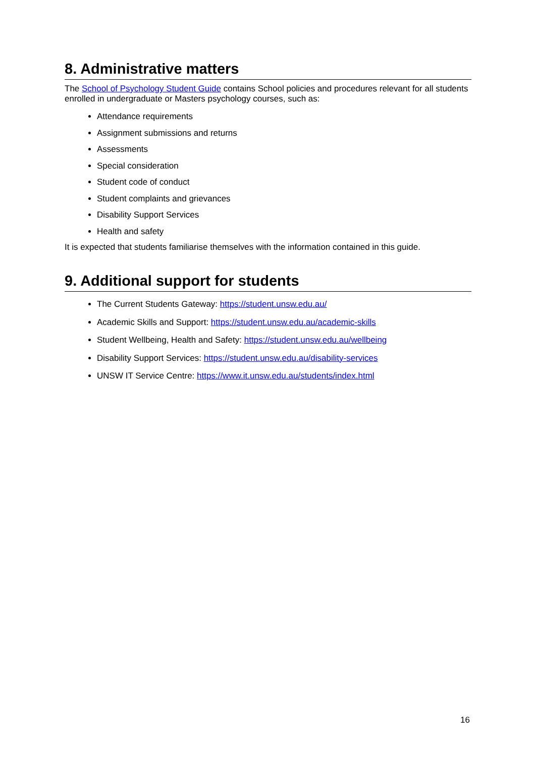8. Administrative matters
The School of Psychology Student Guide contains School policies and procedures relevant for all students enrolled in undergraduate or Masters psychology courses, such as:
Attendance requirements
Assignment submissions and returns
Assessments
Special consideration
Student code of conduct
Student complaints and grievances
Disability Support Services
Health and safety
It is expected that students familiarise themselves with the information contained in this guide.
9. Additional support for students
The Current Students Gateway: https://student.unsw.edu.au/
Academic Skills and Support: https://student.unsw.edu.au/academic-skills
Student Wellbeing, Health and Safety: https://student.unsw.edu.au/wellbeing
Disability Support Services: https://student.unsw.edu.au/disability-services
UNSW IT Service Centre: https://www.it.unsw.edu.au/students/index.html
16